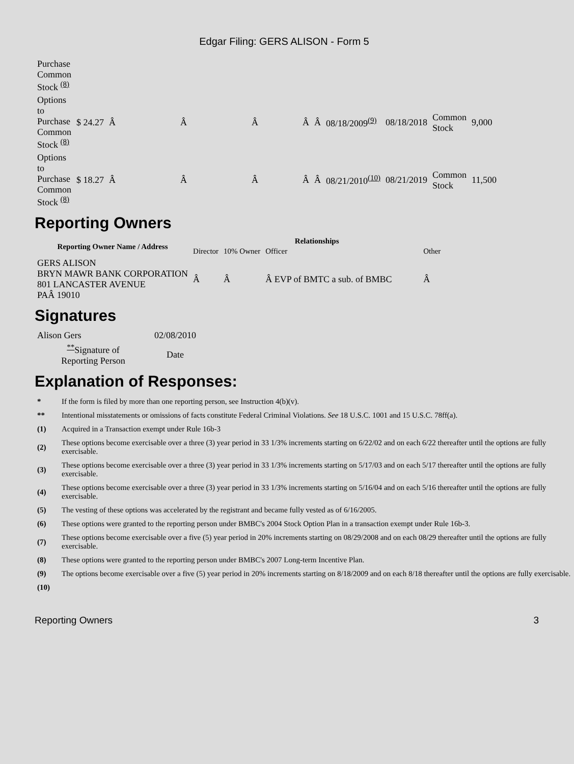Edgar Filing: GERS ALISON - Form 5
| Purchase Common Stock <sup>(8)</sup> | | | | | | | | | | |
| Options to Purchase Common Stock <sup>(8)</sup> | $ 24.27 | Â | Â | Â | Â | Â | 08/18/2009<sup>(9)</sup> | 08/18/2018 | Common Stock | 9,000 |
| Options to Purchase Common Stock <sup>(8)</sup> | $ 18.27 | Â | Â | Â | Â | Â | 08/21/2010<sup>(10)</sup> | 08/21/2019 | Common Stock | 11,500 |
Reporting Owners
| Reporting Owner Name / Address | Relationships | | | |
| --- | --- | --- | --- | --- |
| | Director | 10% Owner | Officer | Other |
| GERS ALISON BRYN MAWR BANK CORPORATION 801 LANCASTER AVENUE PAÂ 19010 | Â | Â | Â EVP of BMTC a sub. of BMBC | Â |
Signatures
| Alison Gers | 02/08/2010 |
| <sup>**</sup> Signature of Reporting Person | Date |
Explanation of Responses:
| * | If the form is filed by more than one reporting person, see Instruction 4(b)(v). |
| ** | Intentional misstatements or omissions of facts constitute Federal Criminal Violations. See 18 U.S.C. 1001 and 15 U.S.C. 78ff(a). |
| (1) | Acquired in a Transaction exempt under Rule 16b-3 |
| (2) | These options become exercisable over a three (3) year period in 33 1/3% increments starting on 6/22/02 and on each 6/22 thereafter until the options are fully exercisable. |
| (3) | These options become exercisable over a three (3) year period in 33 1/3% increments starting on 5/17/03 and on each 5/17 thereafter until the options are fully exercisable. |
| (4) | These options become exercisable over a three (3) year period in 33 1/3% increments starting on 5/16/04 and on each 5/16 thereafter until the options are fully exercisable. |
| (5) | The vesting of these options was accelerated by the registrant and became fully vested as of 6/16/2005. |
| (6) | These options were granted to the reporting person under BMBC's 2004 Stock Option Plan in a transaction exempt under Rule 16b-3. |
| (7) | These options become exercisable over a five (5) year period in 20% increments starting on 08/29/2008 and on each 08/29 thereafter until the options are fully exercisable. |
| (8) | These options were granted to the reporting person under BMBC's 2007 Long-term Incentive Plan. |
| (9) | The options become exercisable over a five (5) year period in 20% increments starting on 8/18/2009 and on each 8/18 thereafter until the options are fully exercisable. |
| (10) | |
Reporting Owners 3